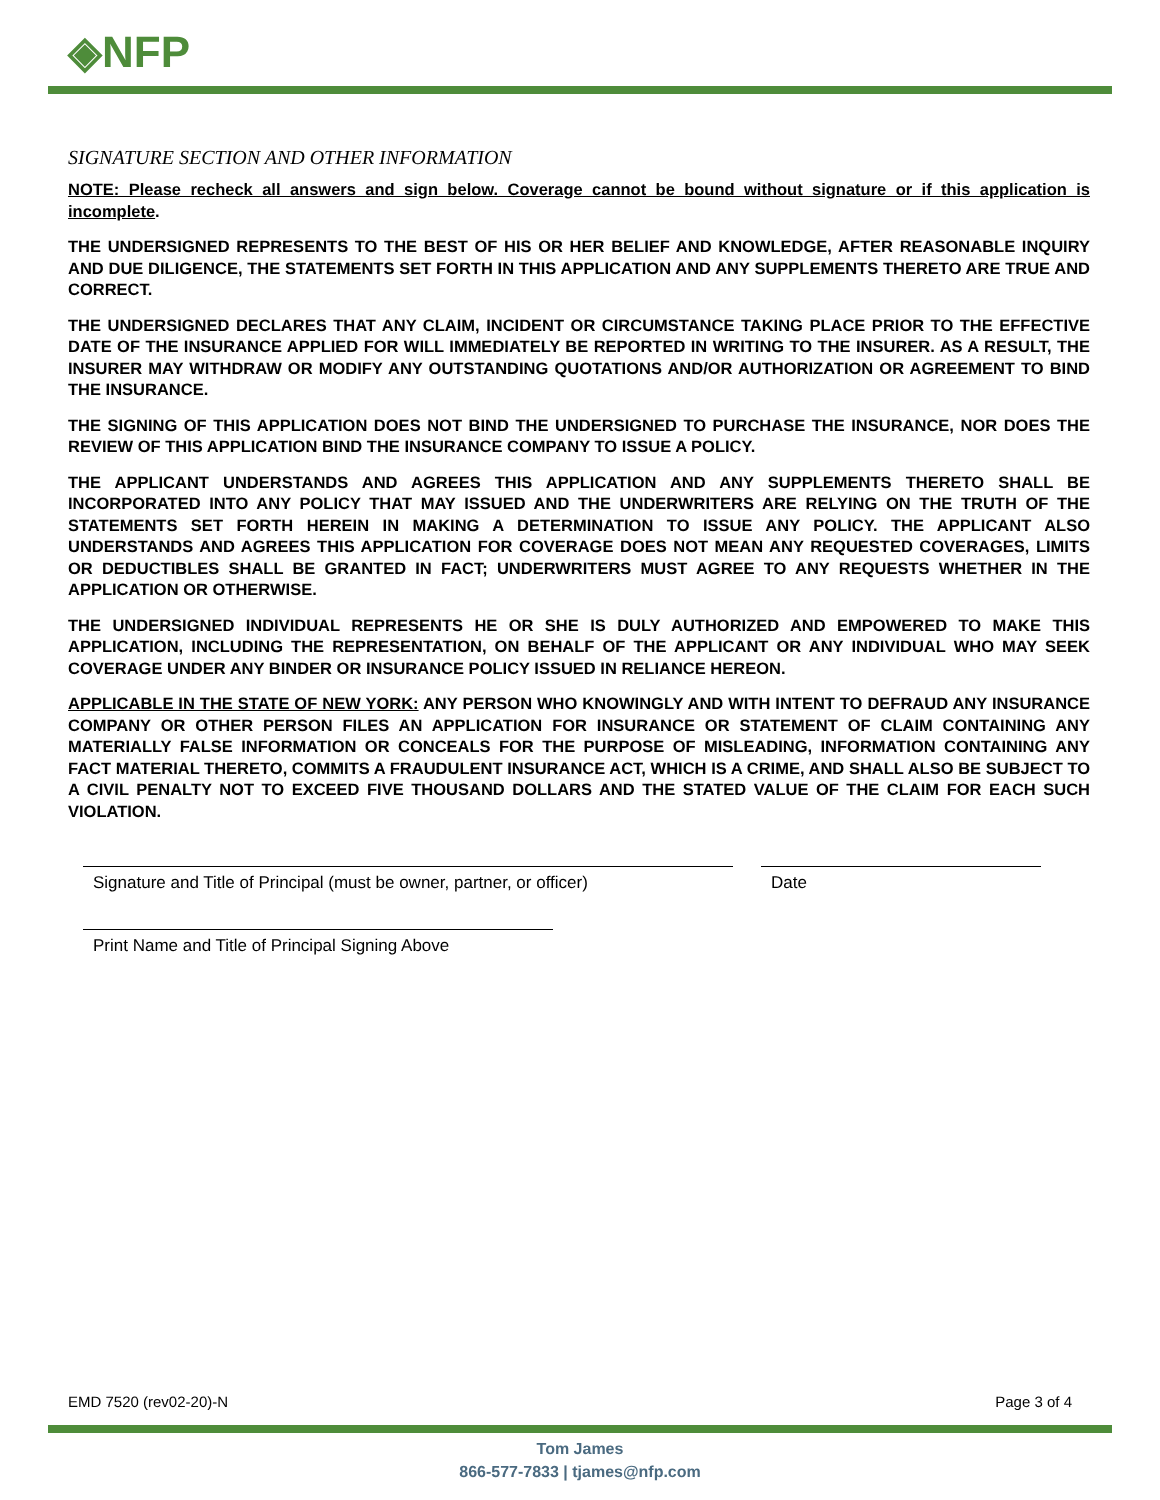◈NFP
SIGNATURE SECTION AND OTHER INFORMATION
NOTE: Please recheck all answers and sign below. Coverage cannot be bound without signature or if this application is incomplete.
THE UNDERSIGNED REPRESENTS TO THE BEST OF HIS OR HER BELIEF AND KNOWLEDGE, AFTER REASONABLE INQUIRY AND DUE DILIGENCE, THE STATEMENTS SET FORTH IN THIS APPLICATION AND ANY SUPPLEMENTS THERETO ARE TRUE AND CORRECT.
THE UNDERSIGNED DECLARES THAT ANY CLAIM, INCIDENT OR CIRCUMSTANCE TAKING PLACE PRIOR TO THE EFFECTIVE DATE OF THE INSURANCE APPLIED FOR WILL IMMEDIATELY BE REPORTED IN WRITING TO THE INSURER. AS A RESULT, THE INSURER MAY WITHDRAW OR MODIFY ANY OUTSTANDING QUOTATIONS AND/OR AUTHORIZATION OR AGREEMENT TO BIND THE INSURANCE.
THE SIGNING OF THIS APPLICATION DOES NOT BIND THE UNDERSIGNED TO PURCHASE THE INSURANCE, NOR DOES THE REVIEW OF THIS APPLICATION BIND THE INSURANCE COMPANY TO ISSUE A POLICY.
THE APPLICANT UNDERSTANDS AND AGREES THIS APPLICATION AND ANY SUPPLEMENTS THERETO SHALL BE INCORPORATED INTO ANY POLICY THAT MAY ISSUED AND THE UNDERWRITERS ARE RELYING ON THE TRUTH OF THE STATEMENTS SET FORTH HEREIN IN MAKING A DETERMINATION TO ISSUE ANY POLICY. THE APPLICANT ALSO UNDERSTANDS AND AGREES THIS APPLICATION FOR COVERAGE DOES NOT MEAN ANY REQUESTED COVERAGES, LIMITS OR DEDUCTIBLES SHALL BE GRANTED IN FACT; UNDERWRITERS MUST AGREE TO ANY REQUESTS WHETHER IN THE APPLICATION OR OTHERWISE.
THE UNDERSIGNED INDIVIDUAL REPRESENTS HE OR SHE IS DULY AUTHORIZED AND EMPOWERED TO MAKE THIS APPLICATION, INCLUDING THE REPRESENTATION, ON BEHALF OF THE APPLICANT OR ANY INDIVIDUAL WHO MAY SEEK COVERAGE UNDER ANY BINDER OR INSURANCE POLICY ISSUED IN RELIANCE HEREON.
APPLICABLE IN THE STATE OF NEW YORK: ANY PERSON WHO KNOWINGLY AND WITH INTENT TO DEFRAUD ANY INSURANCE COMPANY OR OTHER PERSON FILES AN APPLICATION FOR INSURANCE OR STATEMENT OF CLAIM CONTAINING ANY MATERIALLY FALSE INFORMATION OR CONCEALS FOR THE PURPOSE OF MISLEADING, INFORMATION CONTAINING ANY FACT MATERIAL THERETO, COMMITS A FRAUDULENT INSURANCE ACT, WHICH IS A CRIME, AND SHALL ALSO BE SUBJECT TO A CIVIL PENALTY NOT TO EXCEED FIVE THOUSAND DOLLARS AND THE STATED VALUE OF THE CLAIM FOR EACH SUCH VIOLATION.
Signature and Title of Principal (must be owner, partner, or officer)
Date
Print Name and Title of Principal Signing Above
EMD 7520 (rev02-20)-N Page 3 of 4
Tom James
866-577-7833 | tjames@nfp.com